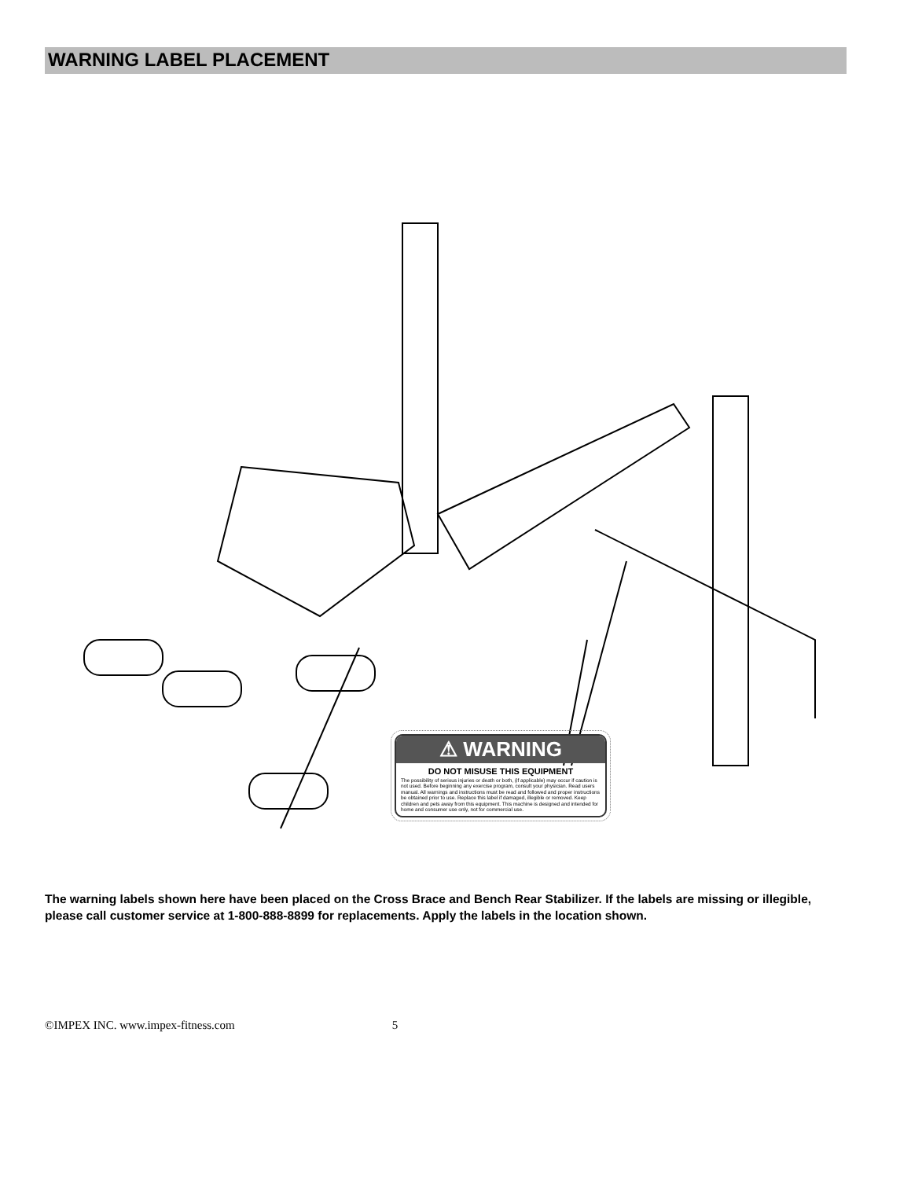WARNING LABEL PLACEMENT
⚠ WARNING
DO NOT MISUSE THIS EQUIPMENT
The possibility of serious injuries or death or both, (if applicable) may occur if caution is not used. Before beginning any exercise program, consult your physician. Read users manual. All warnings and instructions must be read and followed and proper instructions be obtained prior to use. Replace this label if damaged, illegible or removed. Keep children and pets away from this equipment. This machine is designed and intended for home and consumer use only, not for commercial use.
The warning labels shown here have been placed on the Cross Brace and Bench Rear Stabilizer. If the labels are missing or illegible, please call customer service at 1-800-888-8899 for replacements. Apply the labels in the location shown.
©IMPEX INC. www.impex-fitness.com 5